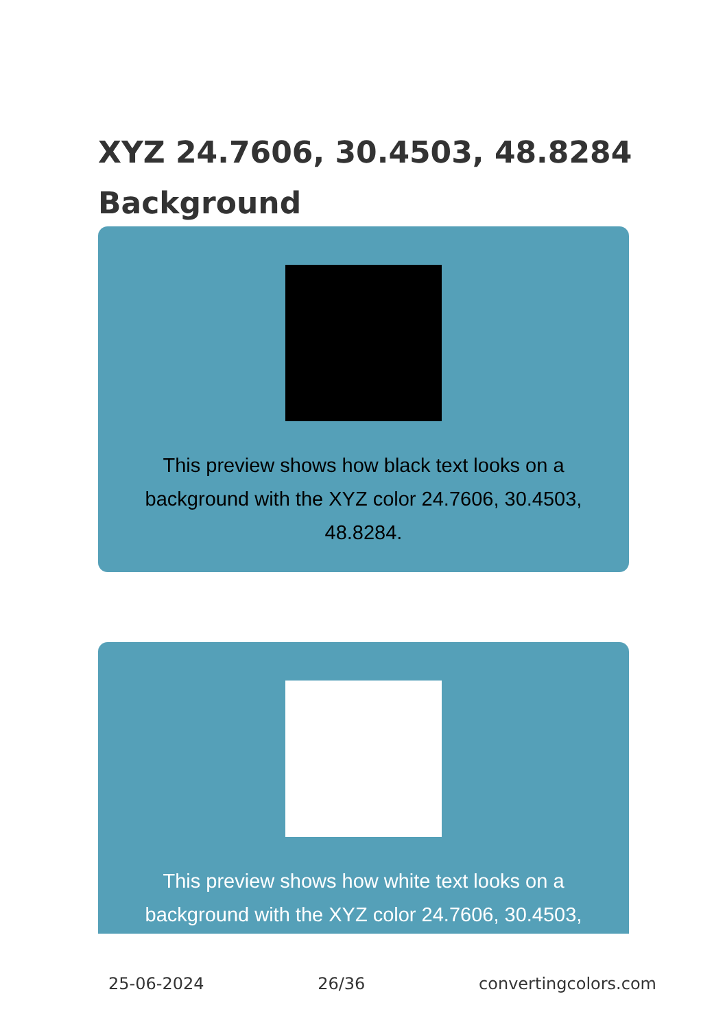XYZ 24.7606, 30.4503, 48.8284
Background
This preview shows how black text looks on a background with the XYZ color 24.7606, 30.4503, 48.8284.
This preview shows how white text looks on a background with the XYZ color 24.7606, 30.4503,
25-06-2024 26/36 convertingcolors.com